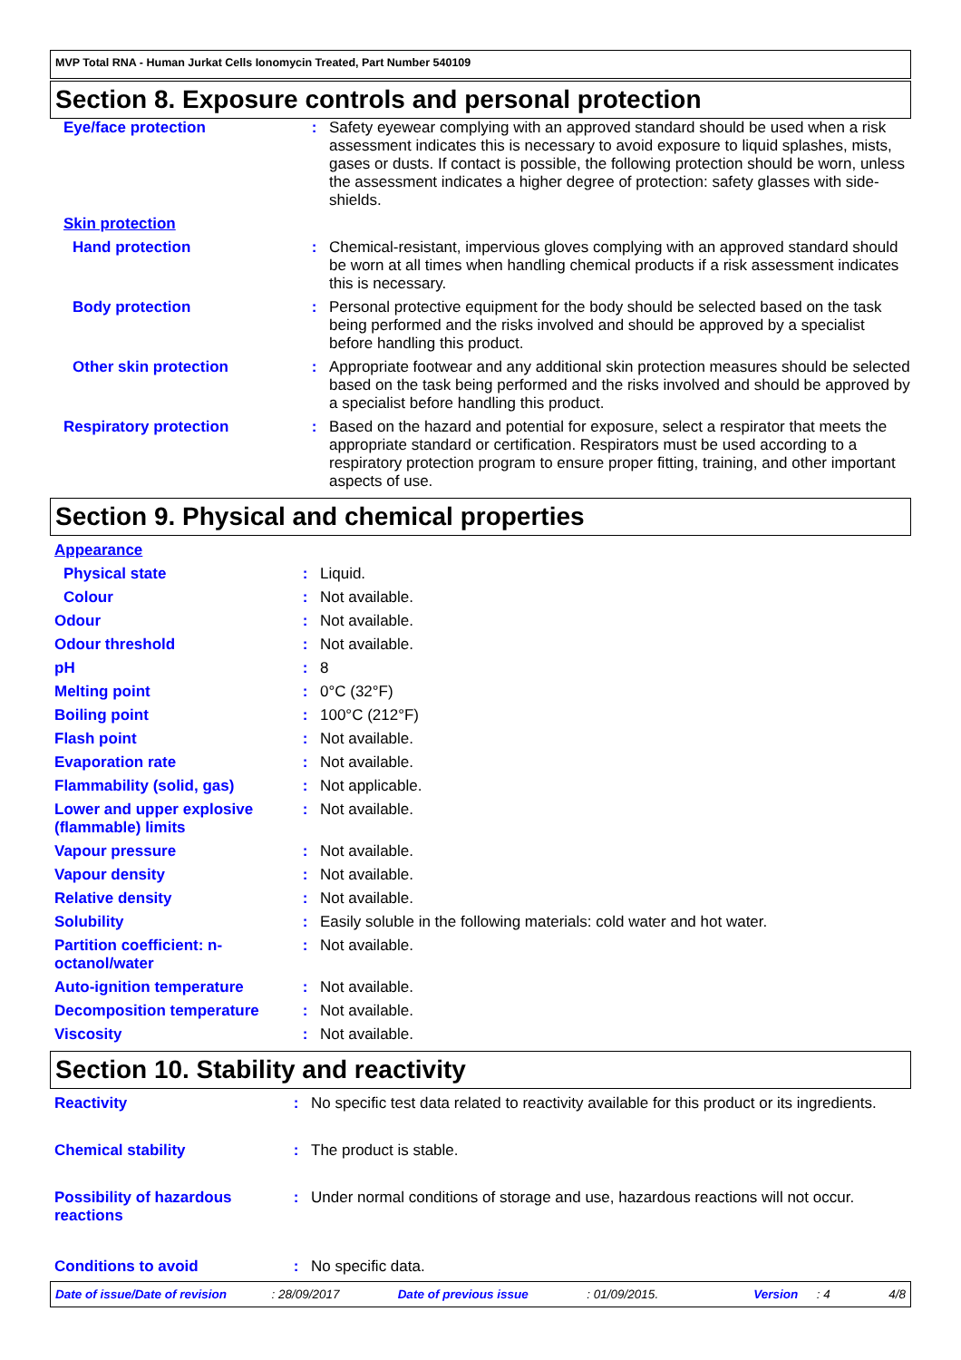MVP Total RNA - Human Jurkat Cells Ionomycin Treated, Part Number 540109
Section 8. Exposure controls and personal protection
| Eye/face protection | : | Safety eyewear complying with an approved standard should be used when a risk assessment indicates this is necessary to avoid exposure to liquid splashes, mists, gases or dusts. If contact is possible, the following protection should be worn, unless the assessment indicates a higher degree of protection: safety glasses with side-shields. |
| Skin protection | | |
| Hand protection | : | Chemical-resistant, impervious gloves complying with an approved standard should be worn at all times when handling chemical products if a risk assessment indicates this is necessary. |
| Body protection | : | Personal protective equipment for the body should be selected based on the task being performed and the risks involved and should be approved by a specialist before handling this product. |
| Other skin protection | : | Appropriate footwear and any additional skin protection measures should be selected based on the task being performed and the risks involved and should be approved by a specialist before handling this product. |
| Respiratory protection | : | Based on the hazard and potential for exposure, select a respirator that meets the appropriate standard or certification. Respirators must be used according to a respiratory protection program to ensure proper fitting, training, and other important aspects of use. |
Section 9. Physical and chemical properties
| Appearance | | |
| Physical state | : | Liquid. |
| Colour | : | Not available. |
| Odour | : | Not available. |
| Odour threshold | : | Not available. |
| pH | : | 8 |
| Melting point | : | 0°C (32°F) |
| Boiling point | : | 100°C (212°F) |
| Flash point | : | Not available. |
| Evaporation rate | : | Not available. |
| Flammability (solid, gas) | : | Not applicable. |
| Lower and upper explosive (flammable) limits | : | Not available. |
| Vapour pressure | : | Not available. |
| Vapour density | : | Not available. |
| Relative density | : | Not available. |
| Solubility | : | Easily soluble in the following materials: cold water and hot water. |
| Partition coefficient: n-octanol/water | : | Not available. |
| Auto-ignition temperature | : | Not available. |
| Decomposition temperature | : | Not available. |
| Viscosity | : | Not available. |
Section 10. Stability and reactivity
| Reactivity | : | No specific test data related to reactivity available for this product or its ingredients. |
| Chemical stability | : | The product is stable. |
| Possibility of hazardous reactions | : | Under normal conditions of storage and use, hazardous reactions will not occur. |
| Conditions to avoid | : | No specific data. |
Date of issue/Date of revision: 28/09/2017 Date of previous issue: 01/09/2015. Version: 4 4/8